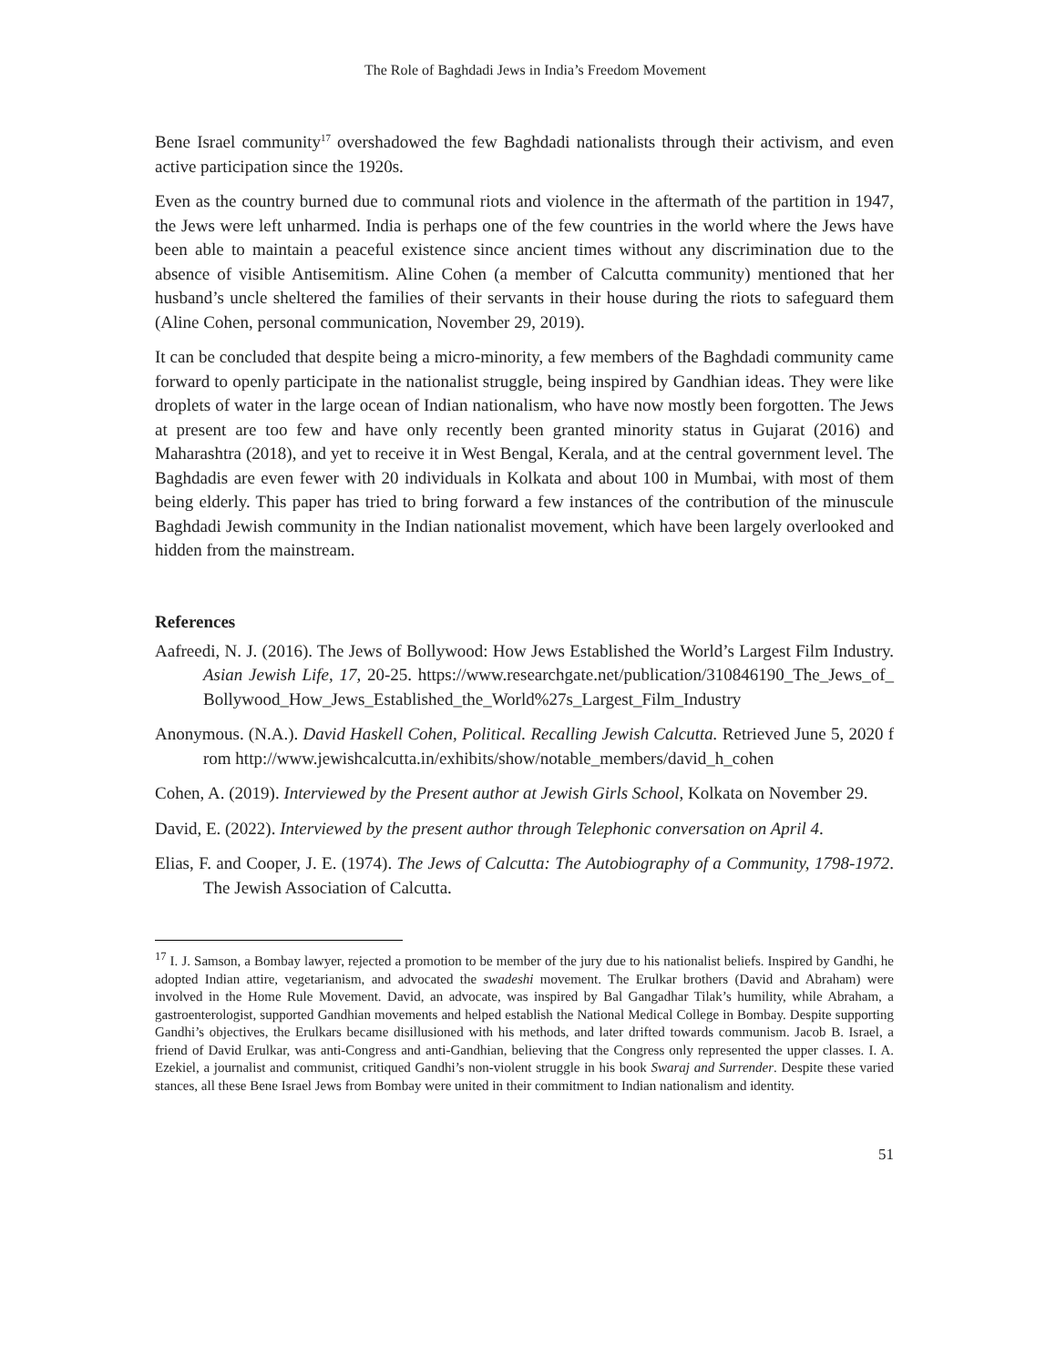The Role of Baghdadi Jews in India’s Freedom Movement
Bene Israel community<sup>17</sup> overshadowed the few Baghdadi nationalists through their activism, and even active participation since the 1920s.
Even as the country burned due to communal riots and violence in the aftermath of the partition in 1947, the Jews were left unharmed. India is perhaps one of the few countries in the world where the Jews have been able to maintain a peaceful existence since ancient times without any discrimination due to the absence of visible Antisemitism. Aline Cohen (a member of Calcutta community) mentioned that her husband’s uncle sheltered the families of their servants in their house during the riots to safeguard them (Aline Cohen, personal communication, November 29, 2019).
It can be concluded that despite being a micro-minority, a few members of the Baghdadi community came forward to openly participate in the nationalist struggle, being inspired by Gandhian ideas. They were like droplets of water in the large ocean of Indian nationalism, who have now mostly been forgotten. The Jews at present are too few and have only recently been granted minority status in Gujarat (2016) and Maharashtra (2018), and yet to receive it in West Bengal, Kerala, and at the central government level. The Baghdadis are even fewer with 20 individuals in Kolkata and about 100 in Mumbai, with most of them being elderly. This paper has tried to bring forward a few instances of the contribution of the minuscule Baghdadi Jewish community in the Indian nationalist movement, which have been largely overlooked and hidden from the mainstream.
References
Aafreedi, N. J. (2016). The Jews of Bollywood: How Jews Established the World’s Largest Film Industry. Asian Jewish Life, 17, 20-25. https://www.researchgate.net/publication/310846190_The_Jews_of_Bollywood_How_Jews_Established_the_World%27s_Largest_Film_Industry
Anonymous. (N.A.). David Haskell Cohen, Political. Recalling Jewish Calcutta. Retrieved June 5, 2020 from http://www.jewishcalcutta.in/exhibits/show/notable_members/david_h_cohen
Cohen, A. (2019). Interviewed by the Present author at Jewish Girls School, Kolkata on November 29.
David, E. (2022). Interviewed by the present author through Telephonic conversation on April 4.
Elias, F. and Cooper, J. E. (1974). The Jews of Calcutta: The Autobiography of a Community, 1798-1972. The Jewish Association of Calcutta.
<sup>17</sup> I. J. Samson, a Bombay lawyer, rejected a promotion to be member of the jury due to his nationalist beliefs. Inspired by Gandhi, he adopted Indian attire, vegetarianism, and advocated the swadeshi movement. The Erulkar brothers (David and Abraham) were involved in the Home Rule Movement. David, an advocate, was inspired by Bal Gangadhar Tilak’s humility, while Abraham, a gastroenterologist, supported Gandhian movements and helped establish the National Medical College in Bombay. Despite supporting Gandhi’s objectives, the Erulkars became disillusioned with his methods, and later drifted towards communism. Jacob B. Israel, a friend of David Erulkar, was anti-Congress and anti-Gandhian, believing that the Congress only represented the upper classes. I. A. Ezekiel, a journalist and communist, critiqued Gandhi’s non-violent struggle in his book Swaraj and Surrender. Despite these varied stances, all these Bene Israel Jews from Bombay were united in their commitment to Indian nationalism and identity.
51